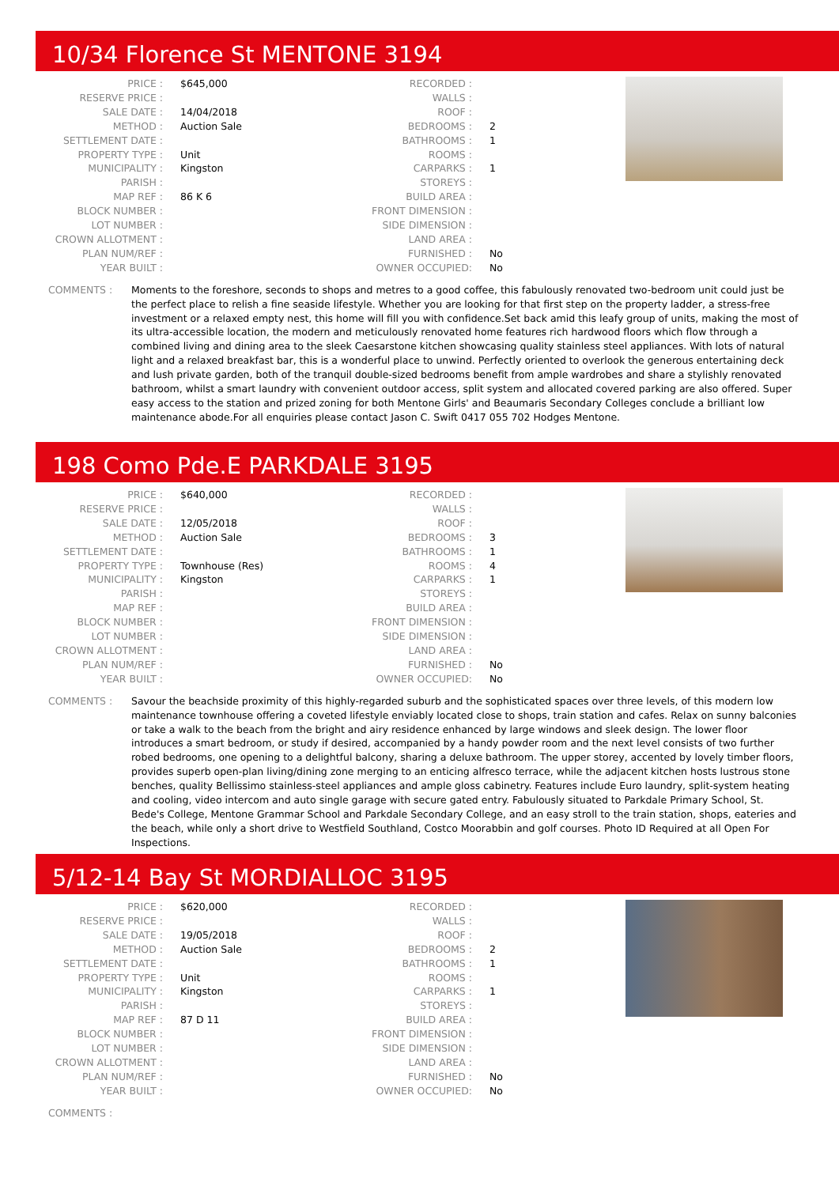10/34 Florence St MENTONE 3194
| PRICE : | $645,000 |
| RESERVE PRICE : | |
| SALE DATE : | 14/04/2018 |
| METHOD : | Auction Sale |
| SETTLEMENT DATE : | |
| PROPERTY TYPE : | Unit |
| MUNICIPALITY : | Kingston |
| PARISH : | |
| MAP REF : | 86 K 6 |
| BLOCK NUMBER : | |
| LOT NUMBER : | |
| CROWN ALLOTMENT : | |
| PLAN NUM/REF : | |
| YEAR BUILT : | |
| RECORDED : | |
| WALLS : | |
| ROOF : | |
| BEDROOMS : | 2 |
| BATHROOMS : | 1 |
| ROOMS : | |
| CARPARKS : | 1 |
| STOREYS : | |
| BUILD AREA : | |
| FRONT DIMENSION : | |
| SIDE DIMENSION : | |
| LAND AREA : | |
| FURNISHED : | No |
| OWNER OCCUPIED: | No |
COMMENTS : Moments to the foreshore, seconds to shops and metres to a good coffee, this fabulously renovated two-bedroom unit could just be the perfect place to relish a fine seaside lifestyle. Whether you are looking for that first step on the property ladder, a stress-free investment or a relaxed empty nest, this home will fill you with confidence.Set back amid this leafy group of units, making the most of its ultra-accessible location, the modern and meticulously renovated home features rich hardwood floors which flow through a combined living and dining area to the sleek Caesarstone kitchen showcasing quality stainless steel appliances. With lots of natural light and a relaxed breakfast bar, this is a wonderful place to unwind. Perfectly oriented to overlook the generous entertaining deck and lush private garden, both of the tranquil double-sized bedrooms benefit from ample wardrobes and share a stylishly renovated bathroom, whilst a smart laundry with convenient outdoor access, split system and allocated covered parking are also offered. Super easy access to the station and prized zoning for both Mentone Girls' and Beaumaris Secondary Colleges conclude a brilliant low maintenance abode.For all enquiries please contact Jason C. Swift 0417 055 702 Hodges Mentone.
198 Como Pde.E PARKDALE 3195
| PRICE : | $640,000 |
| RESERVE PRICE : | |
| SALE DATE : | 12/05/2018 |
| METHOD : | Auction Sale |
| SETTLEMENT DATE : | |
| PROPERTY TYPE : | Townhouse (Res) |
| MUNICIPALITY : | Kingston |
| PARISH : | |
| MAP REF : | |
| BLOCK NUMBER : | |
| LOT NUMBER : | |
| CROWN ALLOTMENT : | |
| PLAN NUM/REF : | |
| YEAR BUILT : | |
| RECORDED : | |
| WALLS : | |
| ROOF : | |
| BEDROOMS : | 3 |
| BATHROOMS : | 1 |
| ROOMS : | 4 |
| CARPARKS : | 1 |
| STOREYS : | |
| BUILD AREA : | |
| FRONT DIMENSION : | |
| SIDE DIMENSION : | |
| LAND AREA : | |
| FURNISHED : | No |
| OWNER OCCUPIED: | No |
COMMENTS : Savour the beachside proximity of this highly-regarded suburb and the sophisticated spaces over three levels, of this modern low maintenance townhouse offering a coveted lifestyle enviably located close to shops, train station and cafes. Relax on sunny balconies or take a walk to the beach from the bright and airy residence enhanced by large windows and sleek design. The lower floor introduces a smart bedroom, or study if desired, accompanied by a handy powder room and the next level consists of two further robed bedrooms, one opening to a delightful balcony, sharing a deluxe bathroom. The upper storey, accented by lovely timber floors, provides superb open-plan living/dining zone merging to an enticing alfresco terrace, while the adjacent kitchen hosts lustrous stone benches, quality Bellissimo stainless-steel appliances and ample gloss cabinetry. Features include Euro laundry, split-system heating and cooling, video intercom and auto single garage with secure gated entry. Fabulously situated to Parkdale Primary School, St. Bede's College, Mentone Grammar School and Parkdale Secondary College, and an easy stroll to the train station, shops, eateries and the beach, while only a short drive to Westfield Southland, Costco Moorabbin and golf courses. Photo ID Required at all Open For Inspections.
5/12-14 Bay St MORDIALLOC 3195
| PRICE : | $620,000 |
| RESERVE PRICE : | |
| SALE DATE : | 19/05/2018 |
| METHOD : | Auction Sale |
| SETTLEMENT DATE : | |
| PROPERTY TYPE : | Unit |
| MUNICIPALITY : | Kingston |
| PARISH : | |
| MAP REF : | 87 D 11 |
| BLOCK NUMBER : | |
| LOT NUMBER : | |
| CROWN ALLOTMENT : | |
| PLAN NUM/REF : | |
| YEAR BUILT : | |
| RECORDED : | |
| WALLS : | |
| ROOF : | |
| BEDROOMS : | 2 |
| BATHROOMS : | 1 |
| ROOMS : | |
| CARPARKS : | 1 |
| STOREYS : | |
| BUILD AREA : | |
| FRONT DIMENSION : | |
| SIDE DIMENSION : | |
| LAND AREA : | |
| FURNISHED : | No |
| OWNER OCCUPIED: | No |
COMMENTS :